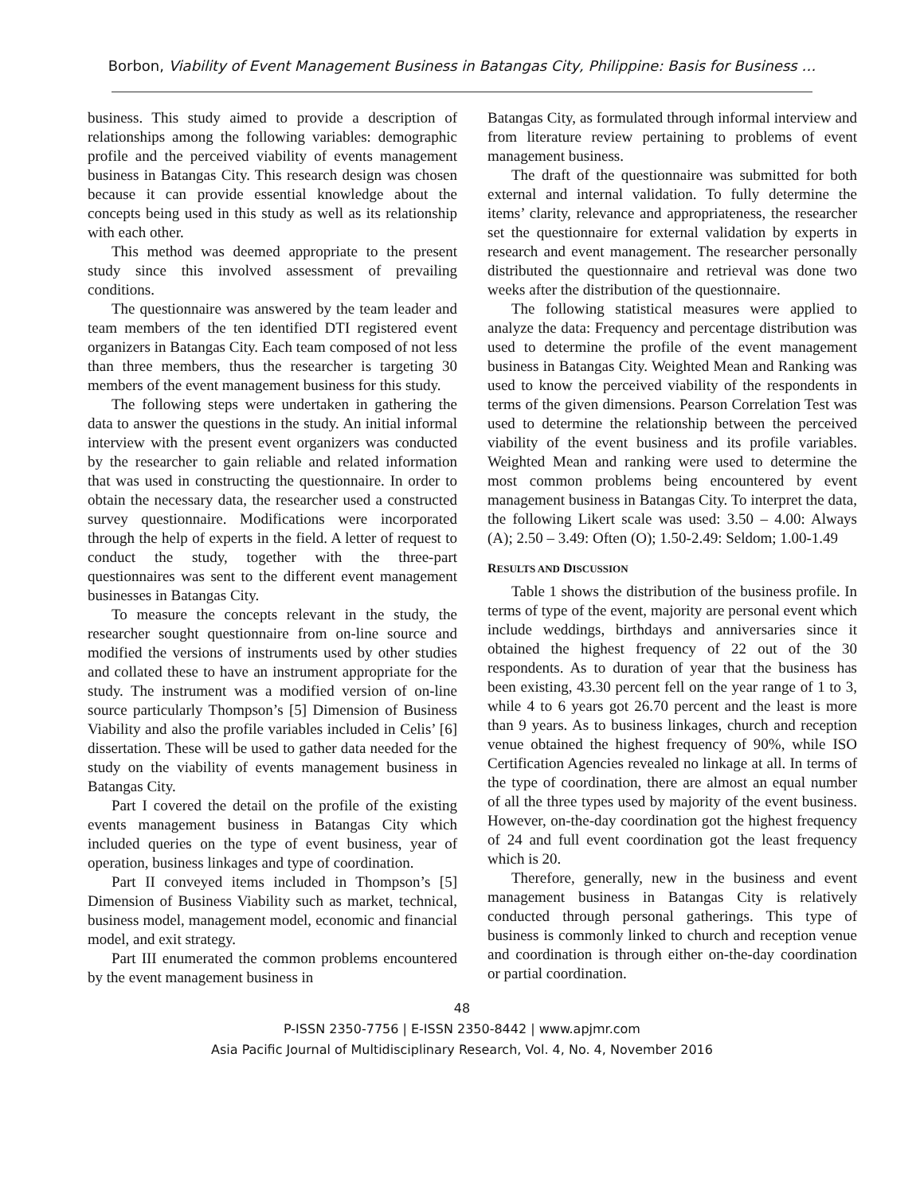Borbon, Viability of Event Management Business in Batangas City, Philippine: Basis for Business …
business. This study aimed to provide a description of relationships among the following variables: demographic profile and the perceived viability of events management business in Batangas City. This research design was chosen because it can provide essential knowledge about the concepts being used in this study as well as its relationship with each other.
This method was deemed appropriate to the present study since this involved assessment of prevailing conditions.
The questionnaire was answered by the team leader and team members of the ten identified DTI registered event organizers in Batangas City. Each team composed of not less than three members, thus the researcher is targeting 30 members of the event management business for this study.
The following steps were undertaken in gathering the data to answer the questions in the study. An initial informal interview with the present event organizers was conducted by the researcher to gain reliable and related information that was used in constructing the questionnaire. In order to obtain the necessary data, the researcher used a constructed survey questionnaire. Modifications were incorporated through the help of experts in the field. A letter of request to conduct the study, together with the three-part questionnaires was sent to the different event management businesses in Batangas City.
To measure the concepts relevant in the study, the researcher sought questionnaire from on-line source and modified the versions of instruments used by other studies and collated these to have an instrument appropriate for the study. The instrument was a modified version of on-line source particularly Thompson’s [5] Dimension of Business Viability and also the profile variables included in Celis’ [6] dissertation. These will be used to gather data needed for the study on the viability of events management business in Batangas City.
Part I covered the detail on the profile of the existing events management business in Batangas City which included queries on the type of event business, year of operation, business linkages and type of coordination.
Part II conveyed items included in Thompson’s [5] Dimension of Business Viability such as market, technical, business model, management model, economic and financial model, and exit strategy.
Part III enumerated the common problems encountered by the event management business in
Batangas City, as formulated through informal interview and from literature review pertaining to problems of event management business.
The draft of the questionnaire was submitted for both external and internal validation. To fully determine the items’ clarity, relevance and appropriateness, the researcher set the questionnaire for external validation by experts in research and event management. The researcher personally distributed the questionnaire and retrieval was done two weeks after the distribution of the questionnaire.
The following statistical measures were applied to analyze the data: Frequency and percentage distribution was used to determine the profile of the event management business in Batangas City. Weighted Mean and Ranking was used to know the perceived viability of the respondents in terms of the given dimensions. Pearson Correlation Test was used to determine the relationship between the perceived viability of the event business and its profile variables. Weighted Mean and ranking were used to determine the most common problems being encountered by event management business in Batangas City. To interpret the data, the following Likert scale was used: 3.50 – 4.00: Always (A); 2.50 – 3.49: Often (O); 1.50-2.49: Seldom; 1.00-1.49
RESULTS AND DISCUSSION
Table 1 shows the distribution of the business profile. In terms of type of the event, majority are personal event which include weddings, birthdays and anniversaries since it obtained the highest frequency of 22 out of the 30 respondents. As to duration of year that the business has been existing, 43.30 percent fell on the year range of 1 to 3, while 4 to 6 years got 26.70 percent and the least is more than 9 years. As to business linkages, church and reception venue obtained the highest frequency of 90%, while ISO Certification Agencies revealed no linkage at all. In terms of the type of coordination, there are almost an equal number of all the three types used by majority of the event business. However, on-the-day coordination got the highest frequency of 24 and full event coordination got the least frequency which is 20.
Therefore, generally, new in the business and event management business in Batangas City is relatively conducted through personal gatherings. This type of business is commonly linked to church and reception venue and coordination is through either on-the-day coordination or partial coordination.
48
P-ISSN 2350-7756 | E-ISSN 2350-8442 | www.apjmr.com
Asia Pacific Journal of Multidisciplinary Research, Vol. 4, No. 4, November 2016